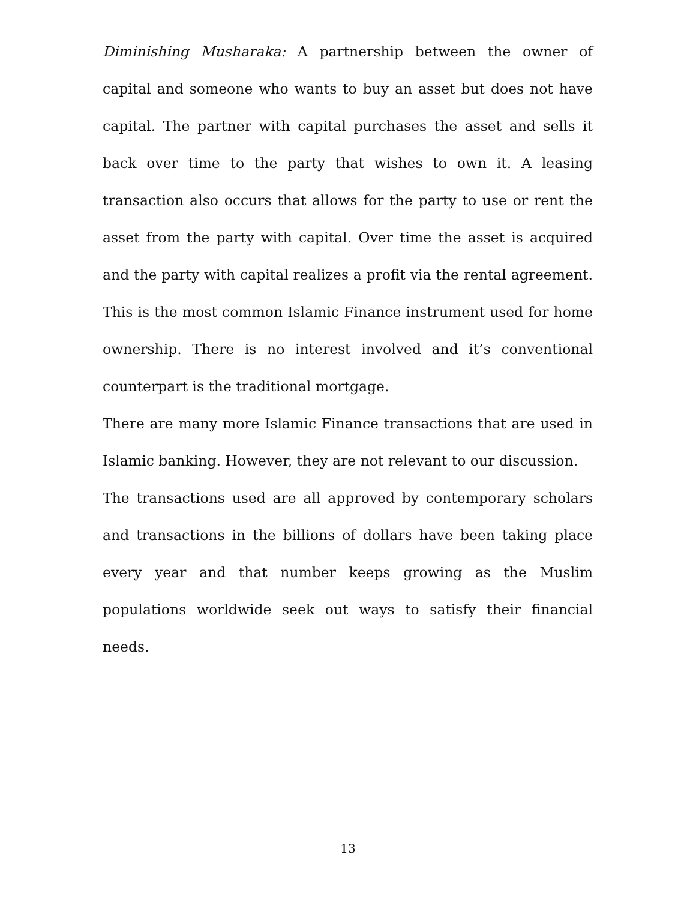Diminishing Musharaka: A partnership between the owner of capital and someone who wants to buy an asset but does not have capital. The partner with capital purchases the asset and sells it back over time to the party that wishes to own it. A leasing transaction also occurs that allows for the party to use or rent the asset from the party with capital. Over time the asset is acquired and the party with capital realizes a profit via the rental agreement. This is the most common Islamic Finance instrument used for home ownership. There is no interest involved and it’s conventional counterpart is the traditional mortgage.
There are many more Islamic Finance transactions that are used in Islamic banking. However, they are not relevant to our discussion.
The transactions used are all approved by contemporary scholars and transactions in the billions of dollars have been taking place every year and that number keeps growing as the Muslim populations worldwide seek out ways to satisfy their financial needs.
13